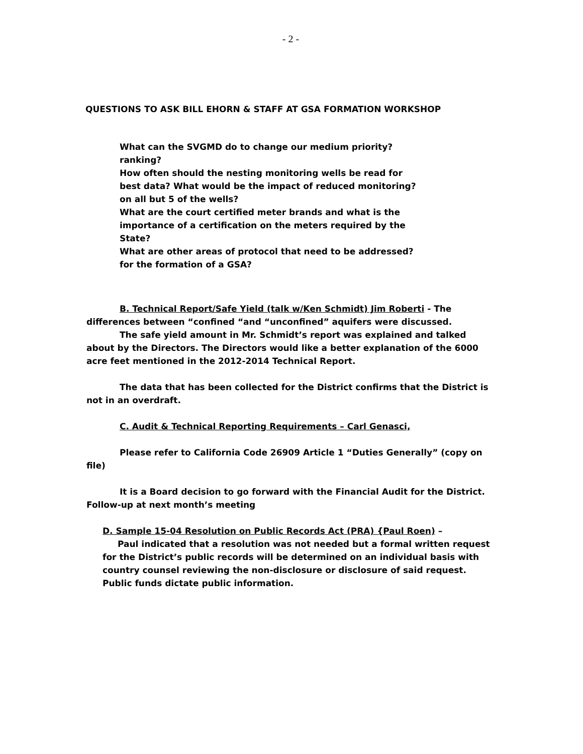- 2 -
QUESTIONS TO ASK BILL EHORN & STAFF AT GSA FORMATION WORKSHOP
What can the SVGMD do to change our medium priority?
ranking?
How often should the nesting monitoring wells be read for
best data? What would be the impact of reduced monitoring?
on all but 5 of the wells?
What are the court certified meter brands and what is the
importance of a certification on the meters required by the
State?
What are other areas of protocol that need to be addressed?
for the formation of a GSA?
B. Technical Report/Safe Yield (talk w/Ken Schmidt) Jim Roberti - The differences between “confined “and “unconfined” aquifers were discussed.
The safe yield amount in Mr. Schmidt’s report was explained and talked about by the Directors. The Directors would like a better explanation of the 6000 acre feet mentioned in the 2012-2014 Technical Report.
The data that has been collected for the District confirms that the District is not in an overdraft.
C. Audit & Technical Reporting Requirements – Carl Genasci,
Please refer to California Code 26909 Article 1 “Duties Generally” (copy on file)
It is a Board decision to go forward with the Financial Audit for the District. Follow-up at next month’s meeting
D. Sample 15-04 Resolution on Public Records Act (PRA) {Paul Roen) –
Paul indicated that a resolution was not needed but a formal written request for the District’s public records will be determined on an individual basis with country counsel reviewing the non-disclosure or disclosure of said request. Public funds dictate public information.